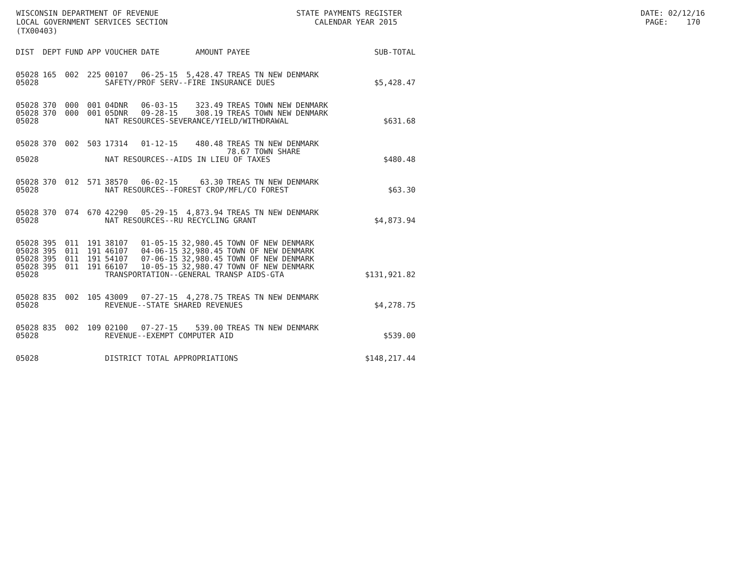WISCONSIN DEPARTMENT OF REVENUE STATE PAYMENTS REGISTER DATE: 02/12/16
LOCAL GOVERNMENT SERVICES SECTION CALENDAR YEAR 2015 PAGE: 170
(TX00403)
| DIST | DEPT | FUND | APP | VOUCHER | DATE | AMOUNT | PAYEE | SUB-TOTAL |
| --- | --- | --- | --- | --- | --- | --- | --- | --- |
| 05028 | 165 | 002 | 225 | 00107 | 06-25-15 | 5,428.47 | TREAS TN NEW DENMARK | |
| 05028 | | | | SAFETY/PROF SERV--FIRE INSURANCE DUES | | | | $5,428.47 |
| 05028 | 370 | 000 | 001 | 04DNR | 06-03-15 | 323.49 | TREAS TOWN NEW DENMARK | |
| 05028 | 370 | 000 | 001 | 05DNR | 09-28-15 | 308.19 | TREAS TOWN NEW DENMARK | |
| 05028 | | | | NAT RESOURCES-SEVERANCE/YIELD/WITHDRAWAL | | | | $631.68 |
| 05028 | 370 | 002 | 503 | 17314 | 01-12-15 | 480.48 | TREAS TN NEW DENMARK 78.67 TOWN SHARE | |
| 05028 | | | | NAT RESOURCES--AIDS IN LIEU OF TAXES | | | | $480.48 |
| 05028 | 370 | 012 | 571 | 38570 | 06-02-15 | 63.30 | TREAS TN NEW DENMARK | |
| 05028 | | | | NAT RESOURCES--FOREST CROP/MFL/CO FOREST | | | | $63.30 |
| 05028 | 370 | 074 | 670 | 42290 | 05-29-15 | 4,873.94 | TREAS TN NEW DENMARK | |
| 05028 | | | | NAT RESOURCES--RU RECYCLING GRANT | | | | $4,873.94 |
| 05028 | 395 | 011 | 191 | 38107 | 01-05-15 | 32,980.45 | TOWN OF NEW DENMARK | |
| 05028 | 395 | 011 | 191 | 46107 | 04-06-15 | 32,980.45 | TOWN OF NEW DENMARK | |
| 05028 | 395 | 011 | 191 | 54107 | 07-06-15 | 32,980.45 | TOWN OF NEW DENMARK | |
| 05028 | 395 | 011 | 191 | 66107 | 10-05-15 | 32,980.47 | TOWN OF NEW DENMARK | |
| 05028 | | | | TRANSPORTATION--GENERAL TRANSP AIDS-GTA | | | | $131,921.82 |
| 05028 | 835 | 002 | 105 | 43009 | 07-27-15 | 4,278.75 | TREAS TN NEW DENMARK | |
| 05028 | | | | REVENUE--STATE SHARED REVENUES | | | | $4,278.75 |
| 05028 | 835 | 002 | 109 | 02100 | 07-27-15 | 539.00 | TREAS TN NEW DENMARK | |
| 05028 | | | | REVENUE--EXEMPT COMPUTER AID | | | | $539.00 |
| 05028 | | | | DISTRICT TOTAL APPROPRIATIONS | | | | $148,217.44 |